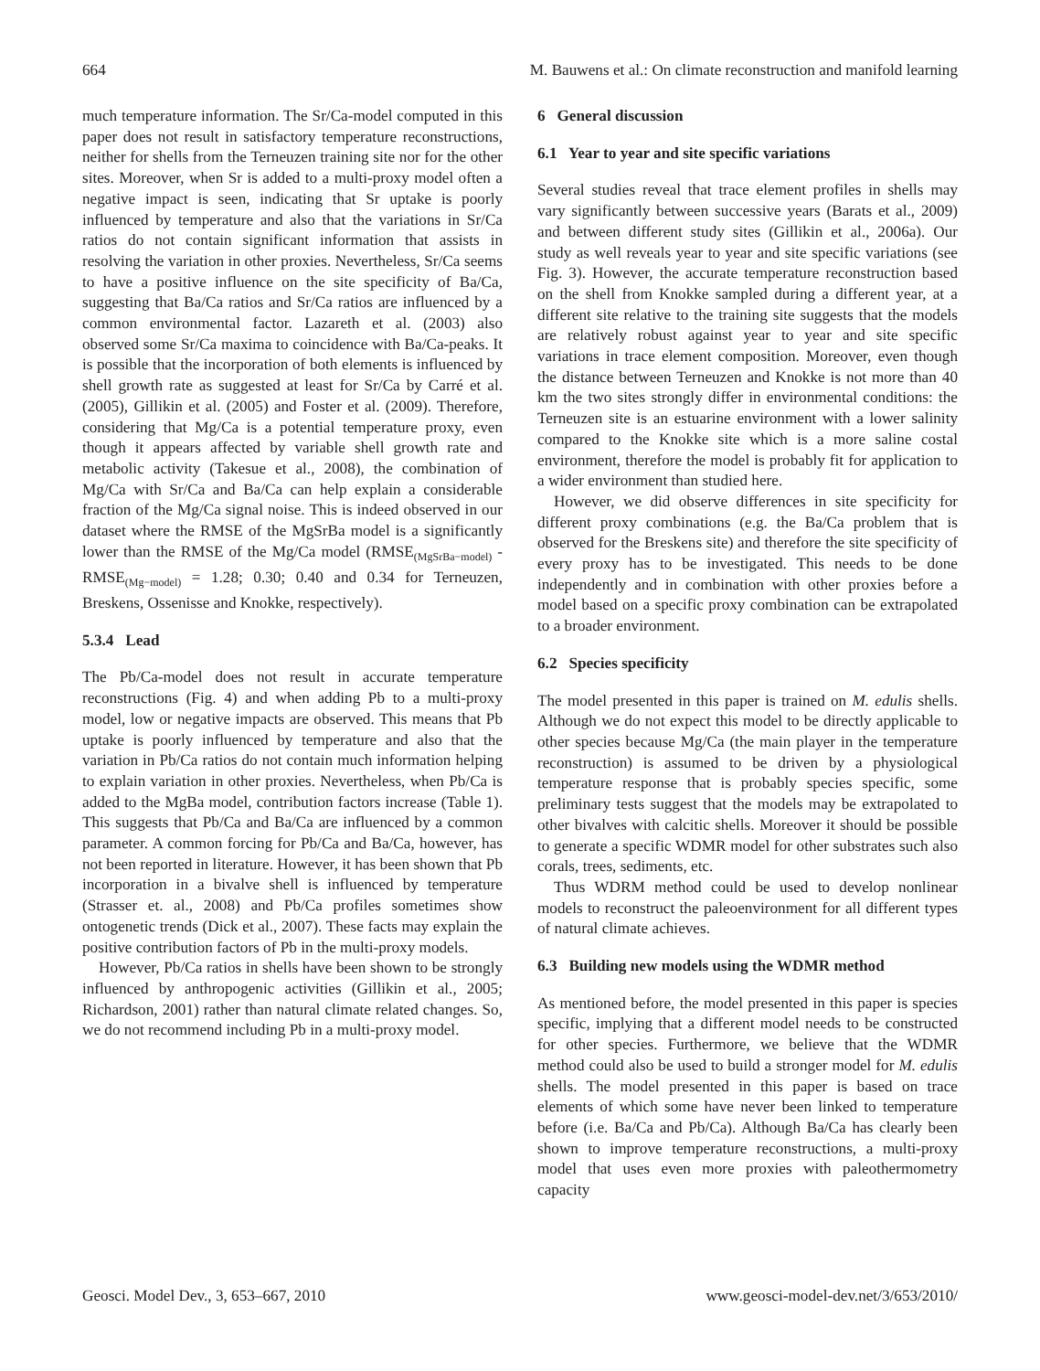664 M. Bauwens et al.: On climate reconstruction and manifold learning
much temperature information. The Sr/Ca-model computed in this paper does not result in satisfactory temperature reconstructions, neither for shells from the Terneuzen training site nor for the other sites. Moreover, when Sr is added to a multi-proxy model often a negative impact is seen, indicating that Sr uptake is poorly influenced by temperature and also that the variations in Sr/Ca ratios do not contain significant information that assists in resolving the variation in other proxies. Nevertheless, Sr/Ca seems to have a positive influence on the site specificity of Ba/Ca, suggesting that Ba/Ca ratios and Sr/Ca ratios are influenced by a common environmental factor. Lazareth et al. (2003) also observed some Sr/Ca maxima to coincidence with Ba/Ca-peaks. It is possible that the incorporation of both elements is influenced by shell growth rate as suggested at least for Sr/Ca by Carré et al. (2005), Gillikin et al. (2005) and Foster et al. (2009). Therefore, considering that Mg/Ca is a potential temperature proxy, even though it appears affected by variable shell growth rate and metabolic activity (Takesue et al., 2008), the combination of Mg/Ca with Sr/Ca and Ba/Ca can help explain a considerable fraction of the Mg/Ca signal noise. This is indeed observed in our dataset where the RMSE of the MgSrBa model is a significantly lower than the RMSE of the Mg/Ca model (RMSE<sub>(MgSrBa−model)</sub> - RMSE<sub>(Mg−model)</sub> = 1.28; 0.30; 0.40 and 0.34 for Terneuzen, Breskens, Ossenisse and Knokke, respectively).
5.3.4 Lead
The Pb/Ca-model does not result in accurate temperature reconstructions (Fig. 4) and when adding Pb to a multi-proxy model, low or negative impacts are observed. This means that Pb uptake is poorly influenced by temperature and also that the variation in Pb/Ca ratios do not contain much information helping to explain variation in other proxies. Nevertheless, when Pb/Ca is added to the MgBa model, contribution factors increase (Table 1). This suggests that Pb/Ca and Ba/Ca are influenced by a common parameter. A common forcing for Pb/Ca and Ba/Ca, however, has not been reported in literature. However, it has been shown that Pb incorporation in a bivalve shell is influenced by temperature (Strasser et. al., 2008) and Pb/Ca profiles sometimes show ontogenetic trends (Dick et al., 2007). These facts may explain the positive contribution factors of Pb in the multi-proxy models.
However, Pb/Ca ratios in shells have been shown to be strongly influenced by anthropogenic activities (Gillikin et al., 2005; Richardson, 2001) rather than natural climate related changes. So, we do not recommend including Pb in a multi-proxy model.
6 General discussion
6.1 Year to year and site specific variations
Several studies reveal that trace element profiles in shells may vary significantly between successive years (Barats et al., 2009) and between different study sites (Gillikin et al., 2006a). Our study as well reveals year to year and site specific variations (see Fig. 3). However, the accurate temperature reconstruction based on the shell from Knokke sampled during a different year, at a different site relative to the training site suggests that the models are relatively robust against year to year and site specific variations in trace element composition. Moreover, even though the distance between Terneuzen and Knokke is not more than 40 km the two sites strongly differ in environmental conditions: the Terneuzen site is an estuarine environment with a lower salinity compared to the Knokke site which is a more saline costal environment, therefore the model is probably fit for application to a wider environment than studied here.
However, we did observe differences in site specificity for different proxy combinations (e.g. the Ba/Ca problem that is observed for the Breskens site) and therefore the site specificity of every proxy has to be investigated. This needs to be done independently and in combination with other proxies before a model based on a specific proxy combination can be extrapolated to a broader environment.
6.2 Species specificity
The model presented in this paper is trained on M. edulis shells. Although we do not expect this model to be directly applicable to other species because Mg/Ca (the main player in the temperature reconstruction) is assumed to be driven by a physiological temperature response that is probably species specific, some preliminary tests suggest that the models may be extrapolated to other bivalves with calcitic shells. Moreover it should be possible to generate a specific WDMR model for other substrates such also corals, trees, sediments, etc.
Thus WDRM method could be used to develop nonlinear models to reconstruct the paleoenvironment for all different types of natural climate achieves.
6.3 Building new models using the WDMR method
As mentioned before, the model presented in this paper is species specific, implying that a different model needs to be constructed for other species. Furthermore, we believe that the WDMR method could also be used to build a stronger model for M. edulis shells. The model presented in this paper is based on trace elements of which some have never been linked to temperature before (i.e. Ba/Ca and Pb/Ca). Although Ba/Ca has clearly been shown to improve temperature reconstructions, a multi-proxy model that uses even more proxies with paleothermometry capacity
Geosci. Model Dev., 3, 653–667, 2010 www.geosci-model-dev.net/3/653/2010/